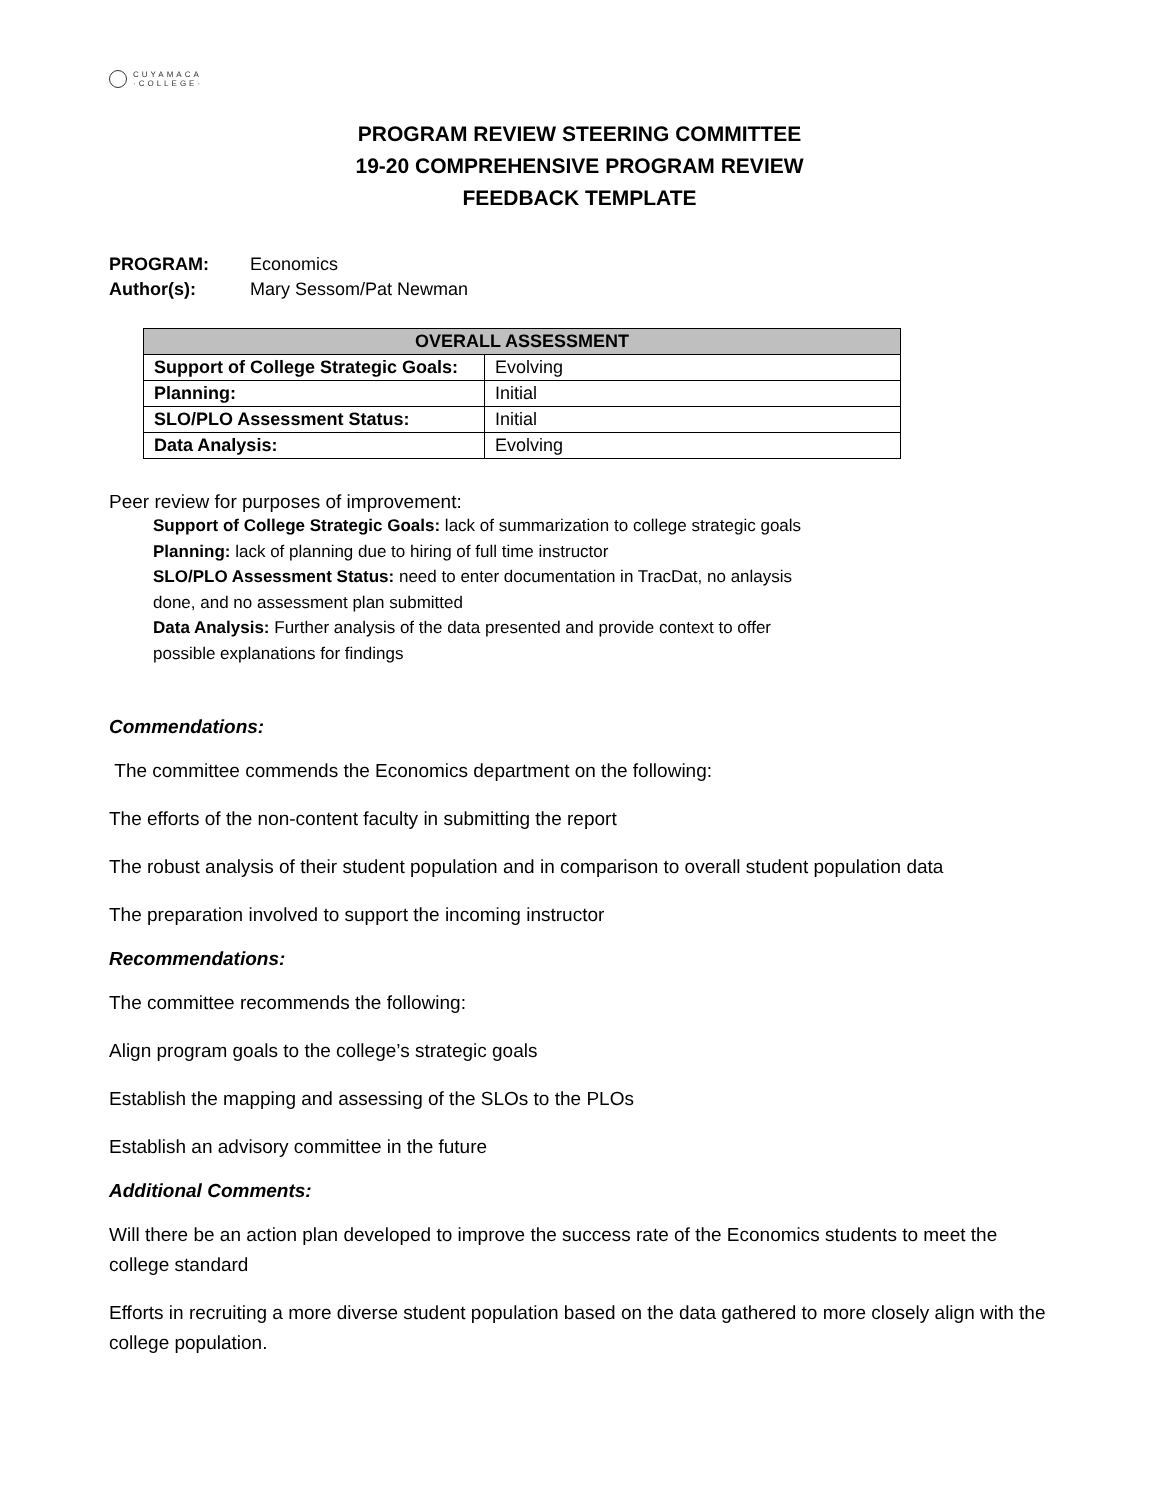CUYAMACA
·COLLEGE·
PROGRAM REVIEW STEERING COMMITTEE
19-20 COMPREHENSIVE PROGRAM REVIEW
FEEDBACK TEMPLATE
PROGRAM: Economics
Author(s): Mary Sessom/Pat Newman
| OVERALL ASSESSMENT | |
| --- | --- |
| Support of College Strategic Goals: | Evolving |
| Planning: | Initial |
| SLO/PLO Assessment Status: | Initial |
| Data Analysis: | Evolving |
Peer review for purposes of improvement:
Support of College Strategic Goals: lack of summarization to college strategic goals
Planning: lack of planning due to hiring of full time instructor
SLO/PLO Assessment Status: need to enter documentation in TracDat, no anlaysis
done, and no assessment plan submitted
Data Analysis: Further analysis of the data presented and provide context to offer
possible explanations for findings
Commendations:
The committee commends the Economics department on the following:
The efforts of the non-content faculty in submitting the report
The robust analysis of their student population and in comparison to overall student population data
The preparation involved to support the incoming instructor
Recommendations:
The committee recommends the following:
Align program goals to the college’s strategic goals
Establish the mapping and assessing of the SLOs to the PLOs
Establish an advisory committee in the future
Additional Comments:
Will there be an action plan developed to improve the success rate of the Economics students to meet the college standard
Efforts in recruiting a more diverse student population based on the data gathered to more closely align with the college population.